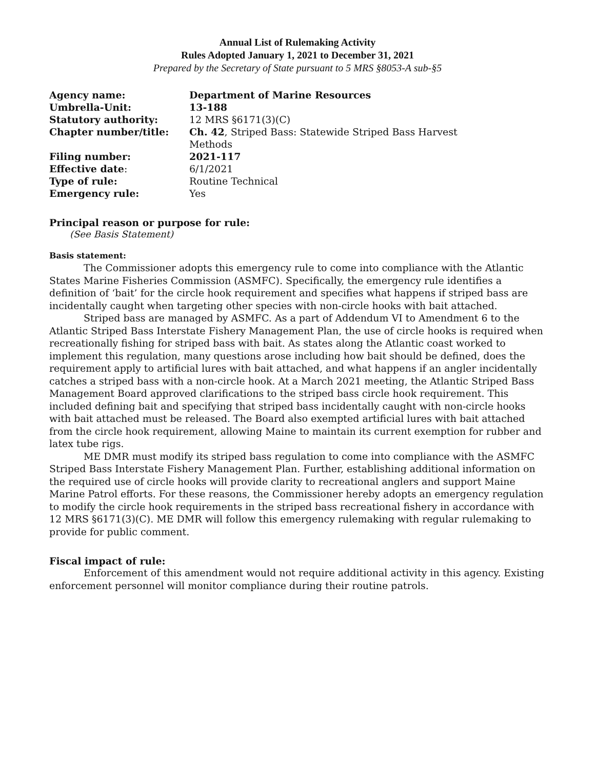Annual List of Rulemaking Activity
Rules Adopted January 1, 2021 to December 31, 2021
Prepared by the Secretary of State pursuant to 5 MRS §8053-A sub-§5
| Agency name: | Department of Marine Resources |
| Umbrella-Unit: | 13-188 |
| Statutory authority: | 12 MRS §6171(3)(C) |
| Chapter number/title: | Ch. 42 , Striped Bass: Statewide Striped Bass Harvest Methods |
| Filing number: | 2021-117 |
| Effective date : | 6/1/2021 |
| Type of rule: | Routine Technical |
| Emergency rule: | Yes |
Principal reason or purpose for rule:
(See Basis Statement)
Basis statement:
The Commissioner adopts this emergency rule to come into compliance with the Atlantic States Marine Fisheries Commission (ASMFC). Specifically, the emergency rule identifies a definition of ‘bait’ for the circle hook requirement and specifies what happens if striped bass are incidentally caught when targeting other species with non-circle hooks with bait attached.
Striped bass are managed by ASMFC. As a part of Addendum VI to Amendment 6 to the Atlantic Striped Bass Interstate Fishery Management Plan, the use of circle hooks is required when recreationally fishing for striped bass with bait. As states along the Atlantic coast worked to implement this regulation, many questions arose including how bait should be defined, does the requirement apply to artificial lures with bait attached, and what happens if an angler incidentally catches a striped bass with a non-circle hook. At a March 2021 meeting, the Atlantic Striped Bass Management Board approved clarifications to the striped bass circle hook requirement. This included defining bait and specifying that striped bass incidentally caught with non-circle hooks with bait attached must be released. The Board also exempted artificial lures with bait attached from the circle hook requirement, allowing Maine to maintain its current exemption for rubber and latex tube rigs.
ME DMR must modify its striped bass regulation to come into compliance with the ASMFC Striped Bass Interstate Fishery Management Plan. Further, establishing additional information on the required use of circle hooks will provide clarity to recreational anglers and support Maine Marine Patrol efforts. For these reasons, the Commissioner hereby adopts an emergency regulation to modify the circle hook requirements in the striped bass recreational fishery in accordance with 12 MRS §6171(3)(C). ME DMR will follow this emergency rulemaking with regular rulemaking to provide for public comment.
Fiscal impact of rule:
Enforcement of this amendment would not require additional activity in this agency. Existing enforcement personnel will monitor compliance during their routine patrols.